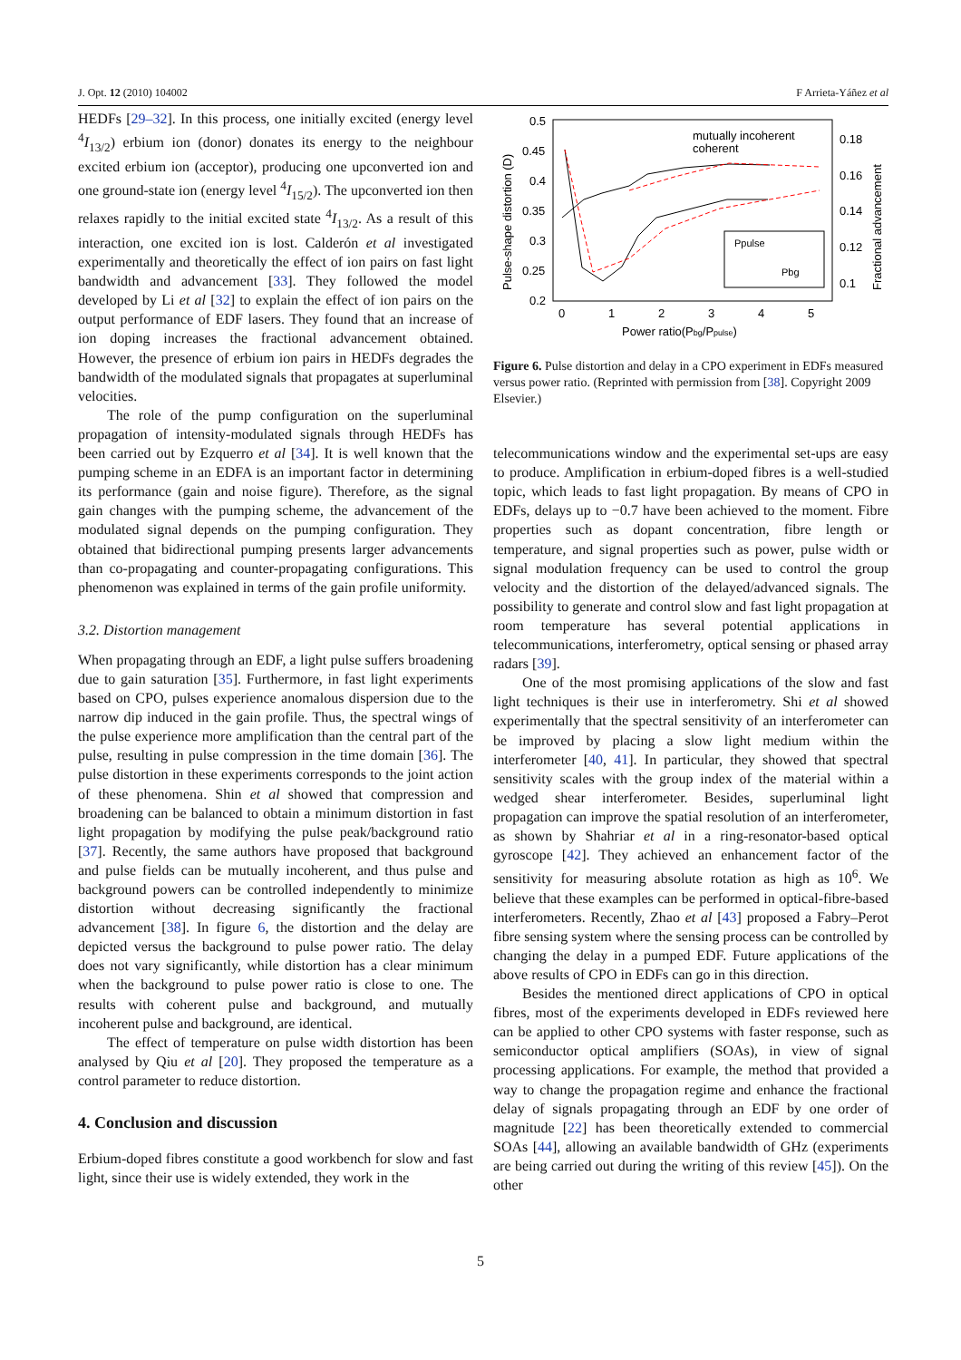J. Opt. 12 (2010) 104002 F Arrieta-Yáñez et al
HEDFs [29–32]. In this process, one initially excited (energy level <sup>4</sup>I<sub>13/2</sub>) erbium ion (donor) donates its energy to the neighbour excited erbium ion (acceptor), producing one upconverted ion and one ground-state ion (energy level <sup>4</sup>I<sub>15/2</sub>). The upconverted ion then relaxes rapidly to the initial excited state <sup>4</sup>I<sub>13/2</sub>. As a result of this interaction, one excited ion is lost. Calderón et al investigated experimentally and theoretically the effect of ion pairs on fast light bandwidth and advancement [33]. They followed the model developed by Li et al [32] to explain the effect of ion pairs on the output performance of EDF lasers. They found that an increase of ion doping increases the fractional advancement obtained. However, the presence of erbium ion pairs in HEDFs degrades the bandwidth of the modulated signals that propagates at superluminal velocities.
The role of the pump configuration on the superluminal propagation of intensity-modulated signals through HEDFs has been carried out by Ezquerro et al [34]. It is well known that the pumping scheme in an EDFA is an important factor in determining its performance (gain and noise figure). Therefore, as the signal gain changes with the pumping scheme, the advancement of the modulated signal depends on the pumping configuration. They obtained that bidirectional pumping presents larger advancements than co-propagating and counter-propagating configurations. This phenomenon was explained in terms of the gain profile uniformity.
3.2. Distortion management
When propagating through an EDF, a light pulse suffers broadening due to gain saturation [35]. Furthermore, in fast light experiments based on CPO, pulses experience anomalous dispersion due to the narrow dip induced in the gain profile. Thus, the spectral wings of the pulse experience more amplification than the central part of the pulse, resulting in pulse compression in the time domain [36]. The pulse distortion in these experiments corresponds to the joint action of these phenomena. Shin et al showed that compression and broadening can be balanced to obtain a minimum distortion in fast light propagation by modifying the pulse peak/background ratio [37]. Recently, the same authors have proposed that background and pulse fields can be mutually incoherent, and thus pulse and background powers can be controlled independently to minimize distortion without decreasing significantly the fractional advancement [38]. In figure 6, the distortion and the delay are depicted versus the background to pulse power ratio. The delay does not vary significantly, while distortion has a clear minimum when the background to pulse power ratio is close to one. The results with coherent pulse and background, and mutually incoherent pulse and background, are identical.
The effect of temperature on pulse width distortion has been analysed by Qiu et al [20]. They proposed the temperature as a control parameter to reduce distortion.
4. Conclusion and discussion
Erbium-doped fibres constitute a good workbench for slow and fast light, since their use is widely extended, they work in the
0.5
0.45
0.4
0.35
0.3
0.25
0.2
0.18
0.16
0.14
0.12
0.1
0
1
2
3
4
5
Power ratio(Pbg/Ppulse)
Pulse-shape distortion (D)
Fractional advancement
mutually incoherent
coherent
Ppulse
Pbg
Figure 6. Pulse distortion and delay in a CPO experiment in EDFs measured versus power ratio. (Reprinted with permission from [38]. Copyright 2009 Elsevier.)
telecommunications window and the experimental set-ups are easy to produce. Amplification in erbium-doped fibres is a well-studied topic, which leads to fast light propagation. By means of CPO in EDFs, delays up to −0.7 have been achieved to the moment. Fibre properties such as dopant concentration, fibre length or temperature, and signal properties such as power, pulse width or signal modulation frequency can be used to control the group velocity and the distortion of the delayed/advanced signals. The possibility to generate and control slow and fast light propagation at room temperature has several potential applications in telecommunications, interferometry, optical sensing or phased array radars [39].
One of the most promising applications of the slow and fast light techniques is their use in interferometry. Shi et al showed experimentally that the spectral sensitivity of an interferometer can be improved by placing a slow light medium within the interferometer [40, 41]. In particular, they showed that spectral sensitivity scales with the group index of the material within a wedged shear interferometer. Besides, superluminal light propagation can improve the spatial resolution of an interferometer, as shown by Shahriar et al in a ring-resonator-based optical gyroscope [42]. They achieved an enhancement factor of the sensitivity for measuring absolute rotation as high as 10<sup>6</sup>. We believe that these examples can be performed in optical-fibre-based interferometers. Recently, Zhao et al [43] proposed a Fabry–Perot fibre sensing system where the sensing process can be controlled by changing the delay in a pumped EDF. Future applications of the above results of CPO in EDFs can go in this direction.
Besides the mentioned direct applications of CPO in optical fibres, most of the experiments developed in EDFs reviewed here can be applied to other CPO systems with faster response, such as semiconductor optical amplifiers (SOAs), in view of signal processing applications. For example, the method that provided a way to change the propagation regime and enhance the fractional delay of signals propagating through an EDF by one order of magnitude [22] has been theoretically extended to commercial SOAs [44], allowing an available bandwidth of GHz (experiments are being carried out during the writing of this review [45]). On the other
5